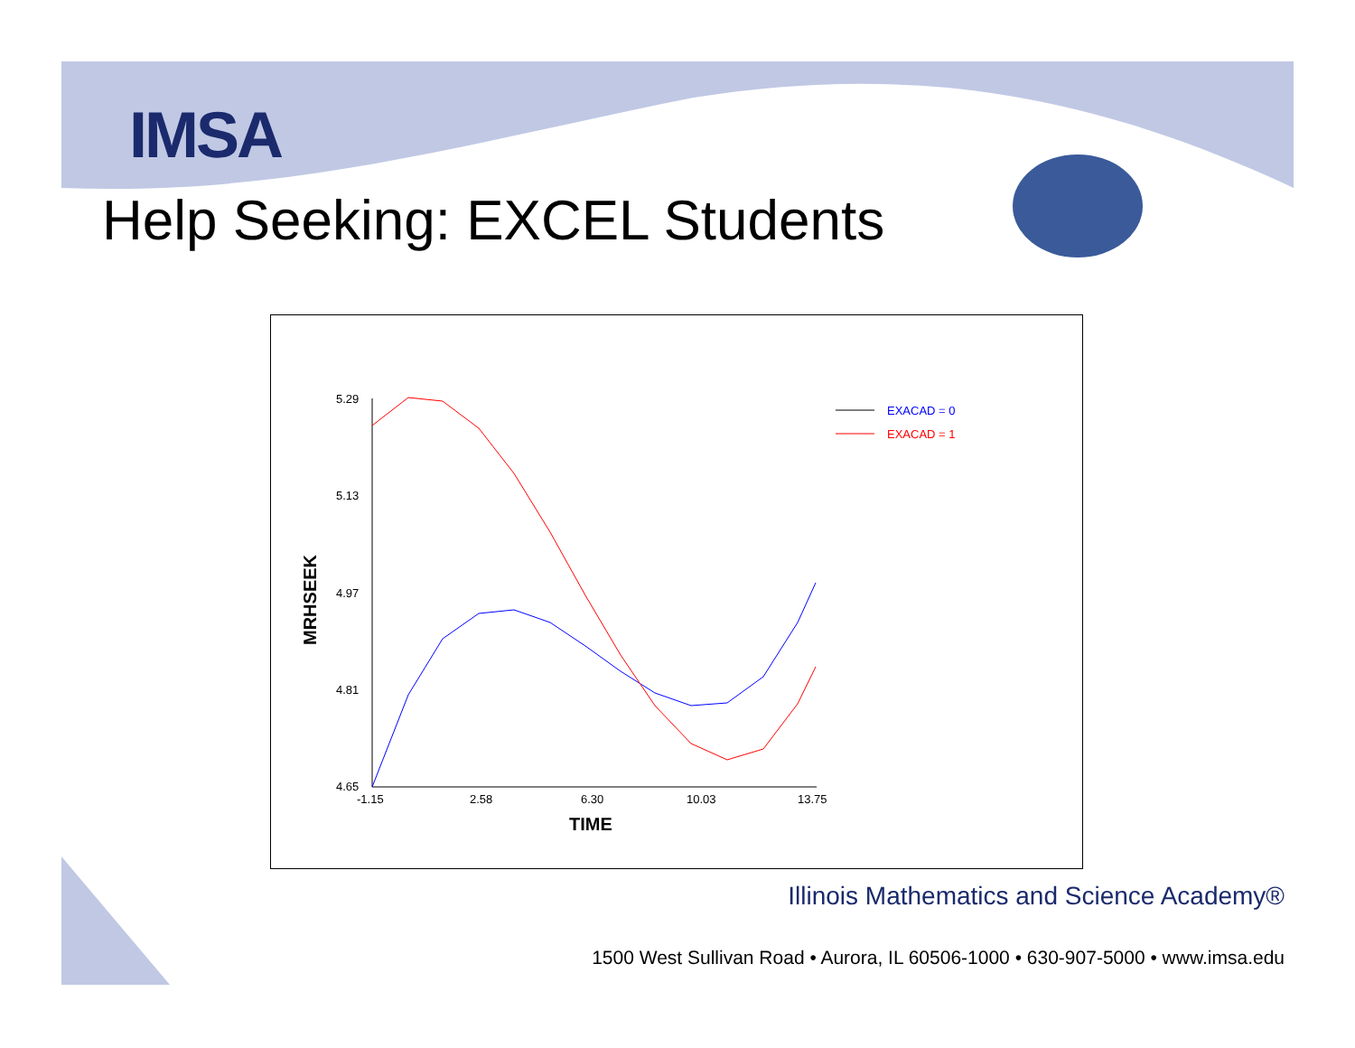IMSA
Help Seeking: EXCEL Students
5.29
5.13
4.97
4.81
4.65
-1.15
2.58
6.30
10.03
13.75
TIME
MRHSEEK
EXACAD = 0
EXACAD = 1
Illinois Mathematics and Science Academy®
1500 West Sullivan Road • Aurora, IL 60506-1000 • 630-907-5000 • www.imsa.edu